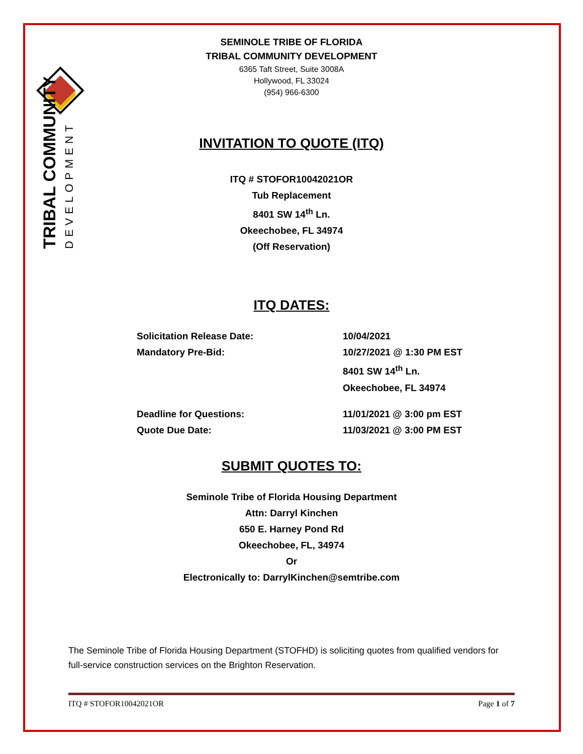TRIBAL COMMUNITY
DEVELOPMENT
SEMINOLE TRIBE OF FLORIDA
TRIBAL COMMUNITY DEVELOPMENT
6365 Taft Street, Suite 3008A
Hollywood, FL 33024
(954) 966-6300
INVITATION TO QUOTE (ITQ)
ITQ # STOFOR10042021OR
Tub Replacement
8401 SW 14<sup>th</sup> Ln.
Okeechobee, FL 34974
(Off Reservation)
ITQ DATES:
| Solicitation Release Date: | 10/04/2021 |
| Mandatory Pre-Bid: | 10/27/2021 @ 1:30 PM EST 8401 SW 14<sup>th</sup> Ln. Okeechobee, FL 34974 |
| Deadline for Questions: | 11/01/2021 @ 3:00 pm EST |
| Quote Due Date: | 11/03/2021 @ 3:00 PM EST |
SUBMIT QUOTES TO:
Seminole Tribe of Florida Housing Department
Attn: Darryl Kinchen
650 E. Harney Pond Rd
Okeechobee, FL, 34974
Or
Electronically to: DarrylKinchen@semtribe.com
The Seminole Tribe of Florida Housing Department (STOFHD) is soliciting quotes from qualified vendors for full-service construction services on the Brighton Reservation.
ITQ # STOFOR10042021OR Page 1 of 7